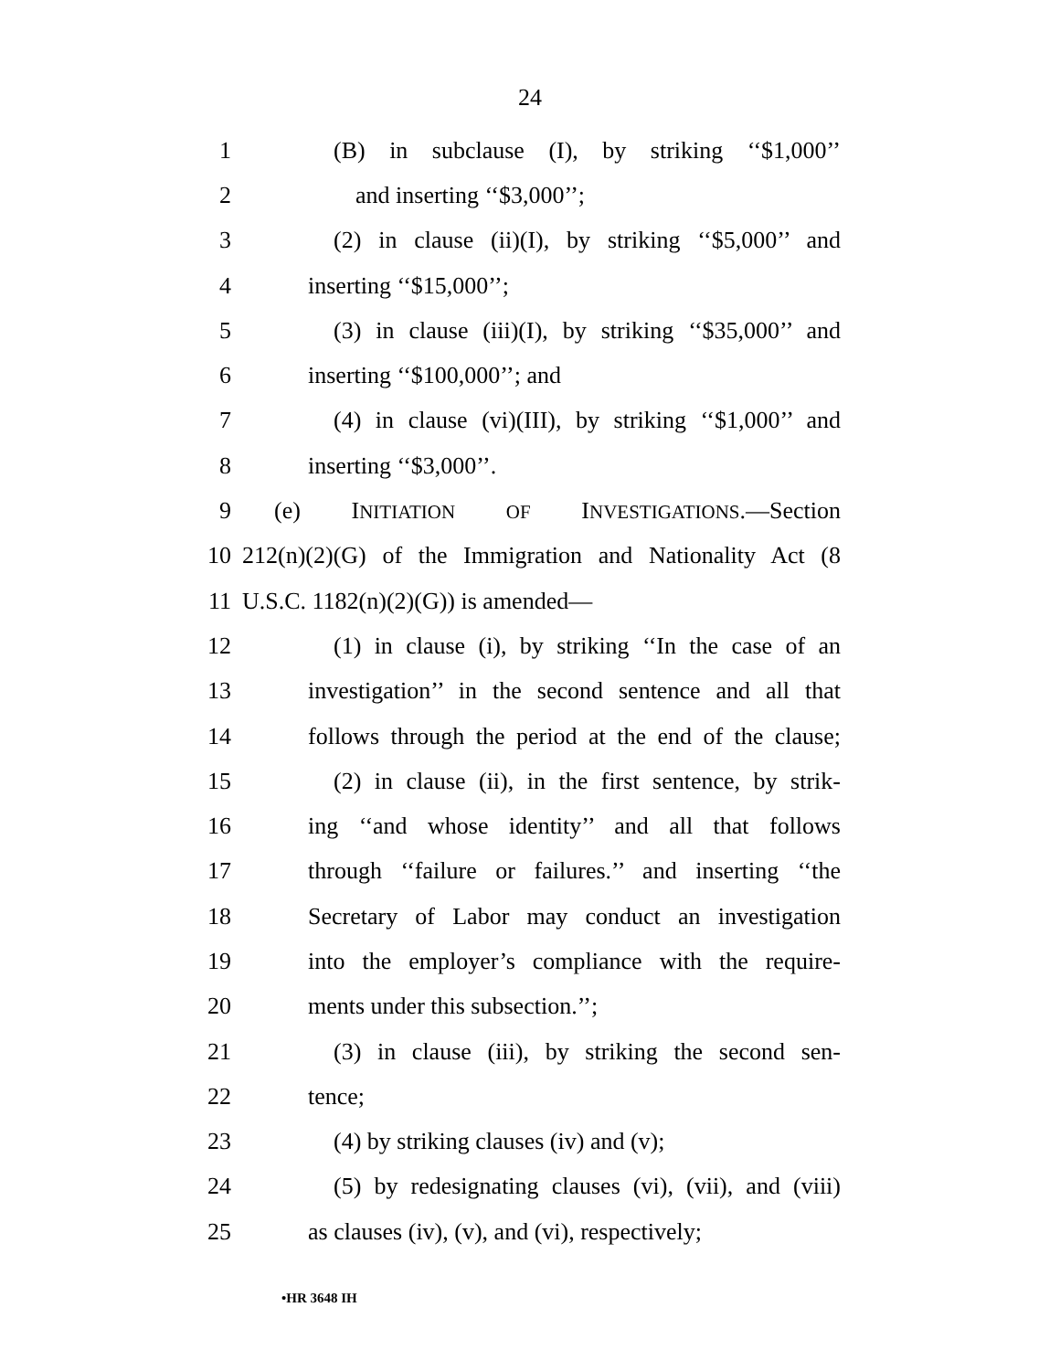24
1 (B) in subclause (I), by striking ‘‘$1,000’’
2 and inserting ‘‘$3,000’’;
3 (2) in clause (ii)(I), by striking ‘‘$5,000’’ and
4 inserting ‘‘$15,000’’;
5 (3) in clause (iii)(I), by striking ‘‘$35,000’’ and
6 inserting ‘‘$100,000’’; and
7 (4) in clause (vi)(III), by striking ‘‘$1,000’’ and
8 inserting ‘‘$3,000’’.
9 (e) INITIATION OF INVESTIGATIONS.—Section
10 212(n)(2)(G) of the Immigration and Nationality Act (8
11 U.S.C. 1182(n)(2)(G)) is amended—
12 (1) in clause (i), by striking ‘‘In the case of an
13 investigation’’ in the second sentence and all that
14 follows through the period at the end of the clause;
15 (2) in clause (ii), in the first sentence, by strik-
16 ing ‘‘and whose identity’’ and all that follows
17 through ‘‘failure or failures.’’ and inserting ‘‘the
18 Secretary of Labor may conduct an investigation
19 into the employer’s compliance with the require-
20 ments under this subsection.’’;
21 (3) in clause (iii), by striking the second sen-
22 tence;
23 (4) by striking clauses (iv) and (v);
24 (5) by redesignating clauses (vi), (vii), and (viii)
25 as clauses (iv), (v), and (vi), respectively;
•HR 3648 IH